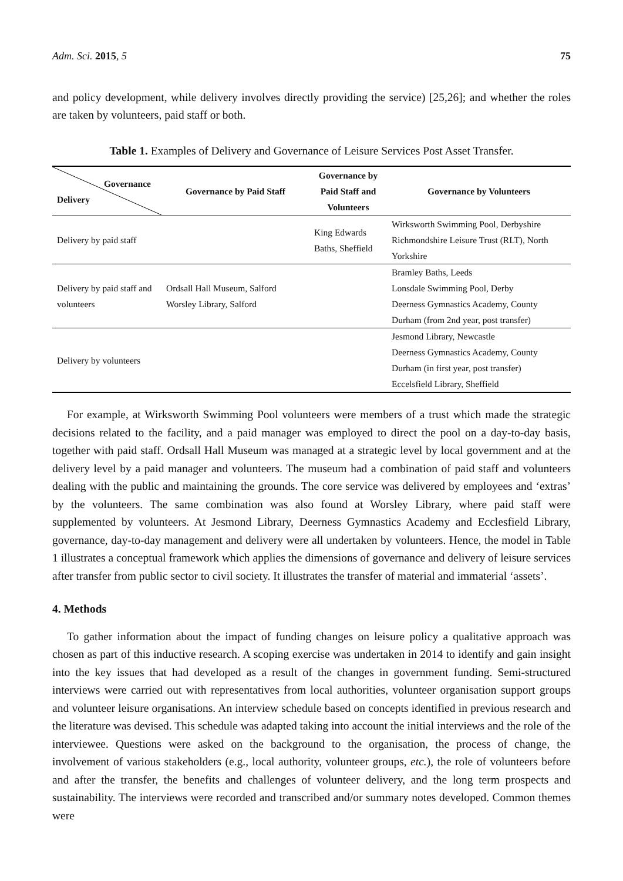Adm. Sci. 2015, 5 75
and policy development, while delivery involves directly providing the service) [25,26]; and whether the roles are taken by volunteers, paid staff or both.
Table 1. Examples of Delivery and Governance of Leisure Services Post Asset Transfer.
| Governance Delivery | Governance by Paid Staff | Governance by Paid Staff and Volunteers | Governance by Volunteers |
| --- | --- | --- | --- |
| Delivery by paid staff | | King Edwards Baths, Sheffield | Wirksworth Swimming Pool, Derbyshire Richmondshire Leisure Trust (RLT), North Yorkshire |
| Delivery by paid staff and volunteers | Ordsall Hall Museum, Salford Worsley Library, Salford | | Bramley Baths, Leeds Lonsdale Swimming Pool, Derby Deerness Gymnastics Academy, County Durham (from 2nd year, post transfer) |
| Delivery by volunteers | | | Jesmond Library, Newcastle Deerness Gymnastics Academy, County Durham (in first year, post transfer) Eccelsfield Library, Sheffield |
For example, at Wirksworth Swimming Pool volunteers were members of a trust which made the strategic decisions related to the facility, and a paid manager was employed to direct the pool on a day-to-day basis, together with paid staff. Ordsall Hall Museum was managed at a strategic level by local government and at the delivery level by a paid manager and volunteers. The museum had a combination of paid staff and volunteers dealing with the public and maintaining the grounds. The core service was delivered by employees and ‘extras’ by the volunteers. The same combination was also found at Worsley Library, where paid staff were supplemented by volunteers. At Jesmond Library, Deerness Gymnastics Academy and Ecclesfield Library, governance, day-to-day management and delivery were all undertaken by volunteers. Hence, the model in Table 1 illustrates a conceptual framework which applies the dimensions of governance and delivery of leisure services after transfer from public sector to civil society. It illustrates the transfer of material and immaterial ‘assets’.
4. Methods
To gather information about the impact of funding changes on leisure policy a qualitative approach was chosen as part of this inductive research. A scoping exercise was undertaken in 2014 to identify and gain insight into the key issues that had developed as a result of the changes in government funding. Semi-structured interviews were carried out with representatives from local authorities, volunteer organisation support groups and volunteer leisure organisations. An interview schedule based on concepts identified in previous research and the literature was devised. This schedule was adapted taking into account the initial interviews and the role of the interviewee. Questions were asked on the background to the organisation, the process of change, the involvement of various stakeholders (e.g., local authority, volunteer groups, etc.), the role of volunteers before and after the transfer, the benefits and challenges of volunteer delivery, and the long term prospects and sustainability. The interviews were recorded and transcribed and/or summary notes developed. Common themes were